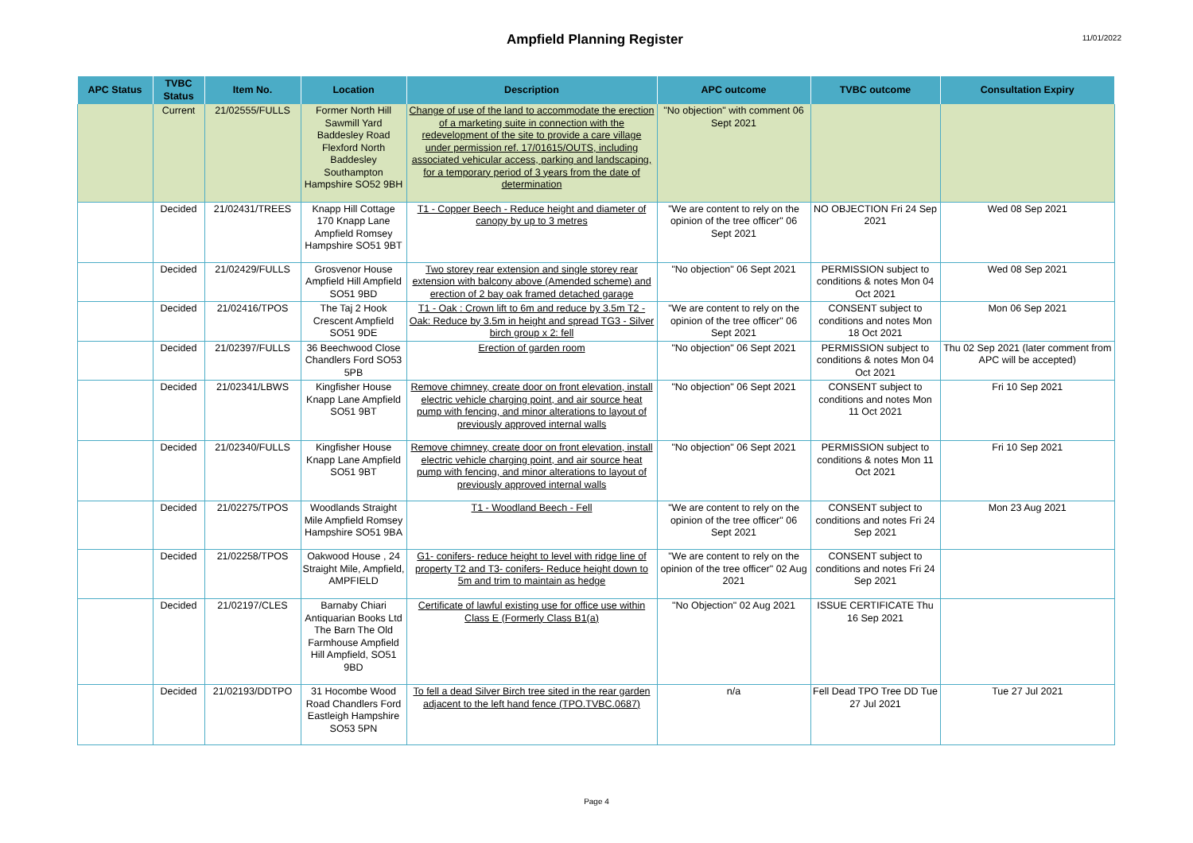Ampfield Planning Register
11/01/2022
| APC Status | TVBC Status | Item No. | Location | Description | APC outcome | TVBC outcome | Consultation Expiry |
| --- | --- | --- | --- | --- | --- | --- | --- |
| | Current | 21/02555/FULLS | Former North Hill Sawmill Yard Baddesley Road Flexford North Baddesley Southampton Hampshire SO52 9BH | Change of use of the land to accommodate the erection of a marketing suite in connection with the redevelopment of the site to provide a care village under permission ref. 17/01615/OUTS, including associated vehicular access, parking and landscaping, for a temporary period of 3 years from the date of determination | "No objection" with comment 06 Sept 2021 | | |
| | Decided | 21/02431/TREES | Knapp Hill Cottage 170 Knapp Lane Ampfield Romsey Hampshire SO51 9BT | T1 - Copper Beech - Reduce height and diameter of canopy by up to 3 metres | "We are content to rely on the opinion of the tree officer" 06 Sept 2021 | NO OBJECTION Fri 24 Sep 2021 | Wed 08 Sep 2021 |
| | Decided | 21/02429/FULLS | Grosvenor House Ampfield Hill Ampfield SO51 9BD | Two storey rear extension and single storey rear extension with balcony above (Amended scheme) and erection of 2 bay oak framed detached garage | "No objection" 06 Sept 2021 | PERMISSION subject to conditions & notes Mon 04 Oct 2021 | Wed 08 Sep 2021 |
| | Decided | 21/02416/TPOS | The Taj 2 Hook Crescent Ampfield SO51 9DE | T1 - Oak : Crown lift to 6m and reduce by 3.5m T2 - Oak: Reduce by 3.5m in height and spread TG3 - Silver birch group x 2: fell | "We are content to rely on the opinion of the tree officer" 06 Sept 2021 | CONSENT subject to conditions and notes Mon 18 Oct 2021 | Mon 06 Sep 2021 |
| | Decided | 21/02397/FULLS | 36 Beechwood Close Chandlers Ford SO53 5PB | Erection of garden room | "No objection" 06 Sept 2021 | PERMISSION subject to conditions & notes Mon 04 Oct 2021 | Thu 02 Sep 2021 (later comment from APC will be accepted) |
| | Decided | 21/02341/LBWS | Kingfisher House Knapp Lane Ampfield SO51 9BT | Remove chimney, create door on front elevation, install electric vehicle charging point, and air source heat pump with fencing, and minor alterations to layout of previously approved internal walls | "No objection" 06 Sept 2021 | CONSENT subject to conditions and notes Mon 11 Oct 2021 | Fri 10 Sep 2021 |
| | Decided | 21/02340/FULLS | Kingfisher House Knapp Lane Ampfield SO51 9BT | Remove chimney, create door on front elevation, install electric vehicle charging point, and air source heat pump with fencing, and minor alterations to layout of previously approved internal walls | "No objection" 06 Sept 2021 | PERMISSION subject to conditions & notes Mon 11 Oct 2021 | Fri 10 Sep 2021 |
| | Decided | 21/02275/TPOS | Woodlands Straight Mile Ampfield Romsey Hampshire SO51 9BA | T1 - Woodland Beech - Fell | "We are content to rely on the opinion of the tree officer" 06 Sept 2021 | CONSENT subject to conditions and notes Fri 24 Sep 2021 | Mon 23 Aug 2021 |
| | Decided | 21/02258/TPOS | Oakwood House , 24 Straight Mile, Ampfield, AMPFIELD | G1- conifers- reduce height to level with ridge line of property T2 and T3- conifers- Reduce height down to 5m and trim to maintain as hedge | "We are content to rely on the opinion of the tree officer" 02 Aug 2021 | CONSENT subject to conditions and notes Fri 24 Sep 2021 | |
| | Decided | 21/02197/CLES | Barnaby Chiari Antiquarian Books Ltd The Barn The Old Farmhouse Ampfield Hill Ampfield, SO51 9BD | Certificate of lawful existing use for office use within Class E (Formerly Class B1(a) | "No Objection" 02 Aug 2021 | ISSUE CERTIFICATE Thu 16 Sep 2021 | |
| | Decided | 21/02193/DDTPO | 31 Hocombe Wood Road Chandlers Ford Eastleigh Hampshire SO53 5PN | To fell a dead Silver Birch tree sited in the rear garden adjacent to the left hand fence (TPO.TVBC.0687) | n/a | Fell Dead TPO Tree DD Tue 27 Jul 2021 | Tue 27 Jul 2021 |
Page 4